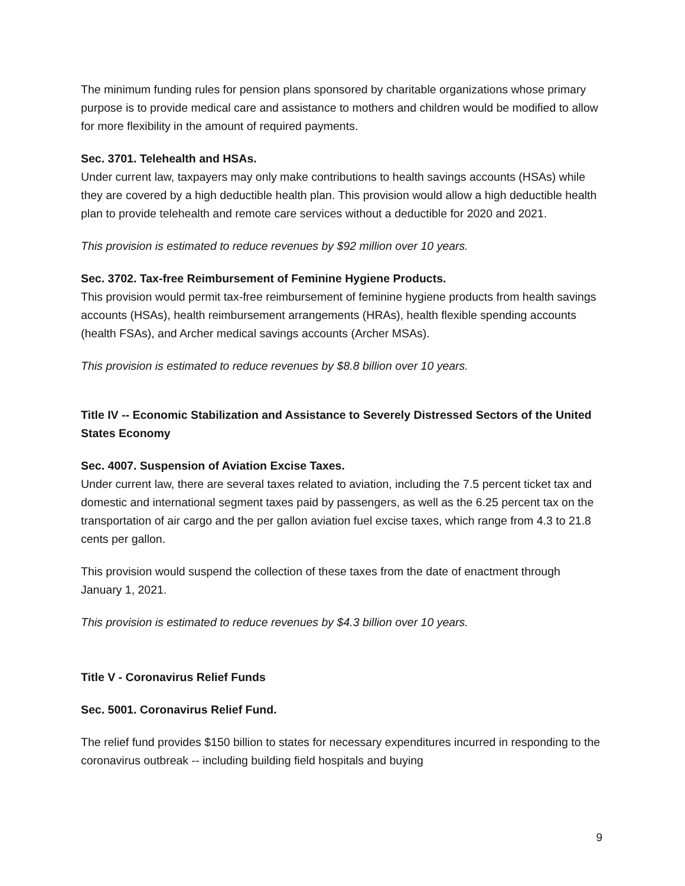The minimum funding rules for pension plans sponsored by charitable organizations whose primary purpose is to provide medical care and assistance to mothers and children would be modified to allow for more flexibility in the amount of required payments.
Sec. 3701. Telehealth and HSAs.
Under current law, taxpayers may only make contributions to health savings accounts (HSAs) while they are covered by a high deductible health plan. This provision would allow a high deductible health plan to provide telehealth and remote care services without a deductible for 2020 and 2021.
This provision is estimated to reduce revenues by $92 million over 10 years.
Sec. 3702. Tax-free Reimbursement of Feminine Hygiene Products.
This provision would permit tax-free reimbursement of feminine hygiene products from health savings accounts (HSAs), health reimbursement arrangements (HRAs), health flexible spending accounts (health FSAs), and Archer medical savings accounts (Archer MSAs).
This provision is estimated to reduce revenues by $8.8 billion over 10 years.
Title IV -- Economic Stabilization and Assistance to Severely Distressed Sectors of the United States Economy
Sec. 4007. Suspension of Aviation Excise Taxes.
Under current law, there are several taxes related to aviation, including the 7.5 percent ticket tax and domestic and international segment taxes paid by passengers, as well as the 6.25 percent tax on the transportation of air cargo and the per gallon aviation fuel excise taxes, which range from 4.3 to 21.8 cents per gallon.
This provision would suspend the collection of these taxes from the date of enactment through January 1, 2021.
This provision is estimated to reduce revenues by $4.3 billion over 10 years.
Title V - Coronavirus Relief Funds
Sec. 5001. Coronavirus Relief Fund.
The relief fund provides $150 billion to states for necessary expenditures incurred in responding to the coronavirus outbreak -- including building field hospitals and buying
9